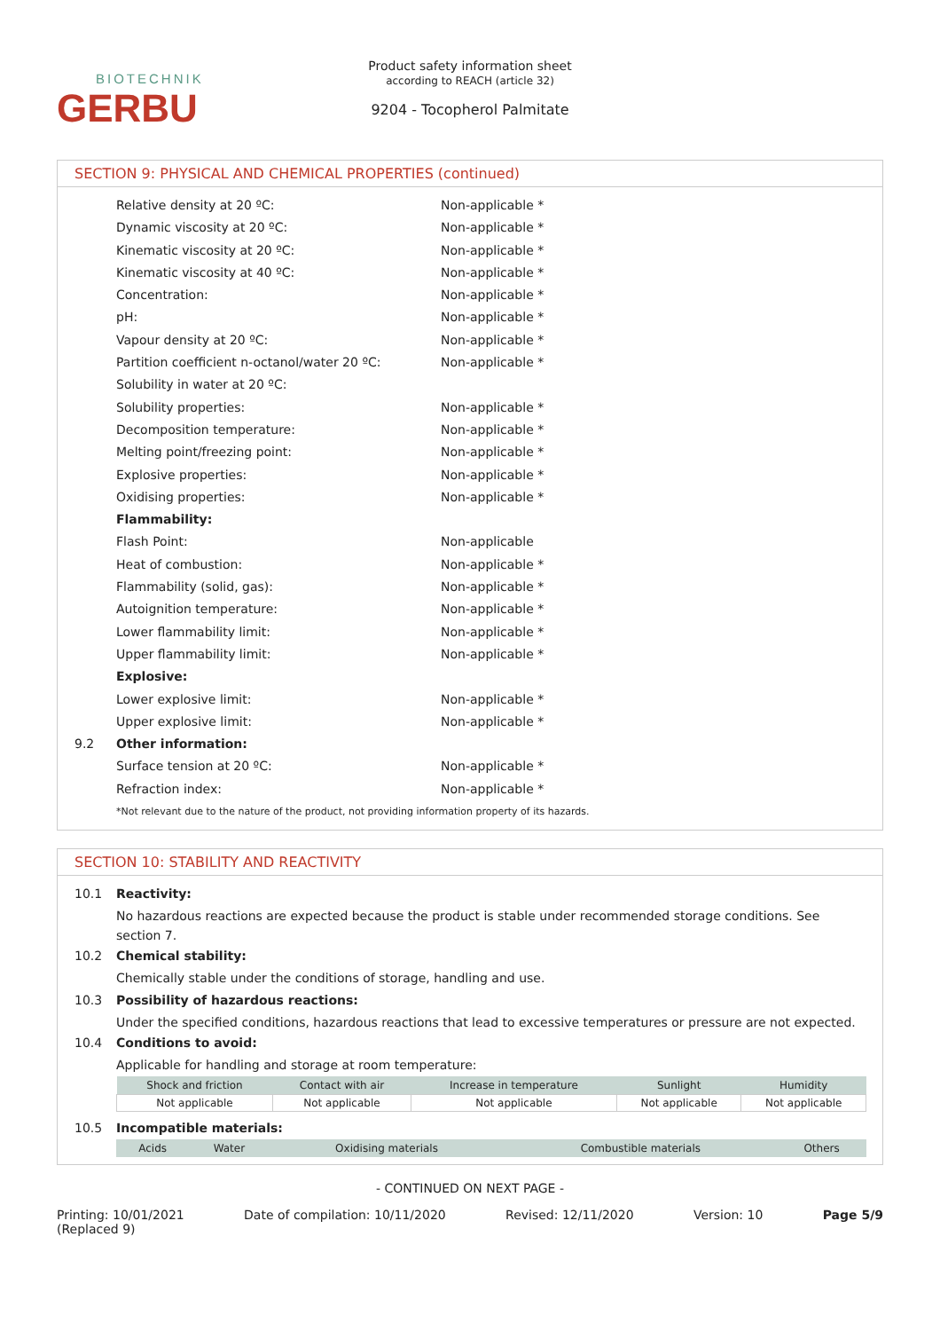BIOTECHNIK
GERBU
Product safety information sheet
according to REACH (article 32)
9204 - Tocopherol Palmitate
SECTION 9: PHYSICAL AND CHEMICAL PROPERTIES (continued)
Relative density at 20 ºC: Non-applicable *
Dynamic viscosity at 20 ºC: Non-applicable *
Kinematic viscosity at 20 ºC: Non-applicable *
Kinematic viscosity at 40 ºC: Non-applicable *
Concentration: Non-applicable *
pH: Non-applicable *
Vapour density at 20 ºC: Non-applicable *
Partition coefficient n-octanol/water 20 ºC: Non-applicable *
Solubility in water at 20 ºC:
Solubility properties: Non-applicable *
Decomposition temperature: Non-applicable *
Melting point/freezing point: Non-applicable *
Explosive properties: Non-applicable *
Oxidising properties: Non-applicable *
Flammability:
Flash Point: Non-applicable
Heat of combustion: Non-applicable *
Flammability (solid, gas): Non-applicable *
Autoignition temperature: Non-applicable *
Lower flammability limit: Non-applicable *
Upper flammability limit: Non-applicable *
Explosive:
Lower explosive limit: Non-applicable *
Upper explosive limit: Non-applicable *
9.2 Other information:
Surface tension at 20 ºC: Non-applicable *
Refraction index: Non-applicable *
*Not relevant due to the nature of the product, not providing information property of its hazards.
SECTION 10: STABILITY AND REACTIVITY
10.1 Reactivity:
No hazardous reactions are expected because the product is stable under recommended storage conditions. See section 7.
10.2 Chemical stability:
Chemically stable under the conditions of storage, handling and use.
10.3 Possibility of hazardous reactions:
Under the specified conditions, hazardous reactions that lead to excessive temperatures or pressure are not expected.
10.4 Conditions to avoid:
Applicable for handling and storage at room temperature:
| Shock and friction | Contact with air | Increase in temperature | Sunlight | Humidity |
| --- | --- | --- | --- | --- |
| Not applicable | Not applicable | Not applicable | Not applicable | Not applicable |
10.5 Incompatible materials:
| Acids | Water | Oxidising materials | Combustible materials | Others |
| --- | --- | --- | --- | --- |
- CONTINUED ON NEXT PAGE -
Printing: 10/01/2021
(Replaced 9) Date of compilation: 10/11/2020 Revised: 12/11/2020 Version: 10 Page 5/9